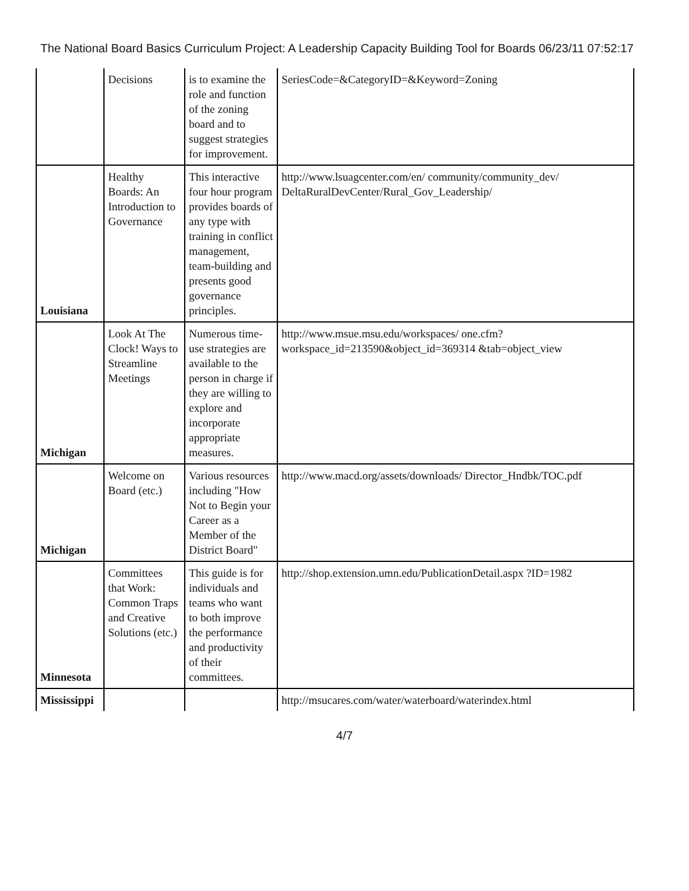The National Board Basics Curriculum Project: A Leadership Capacity Building Tool for Boards 06/23/11 07:52:17
| | Decisions | is to examine the role and function of the zoning board and to suggest strategies for improvement. | SeriesCode=&CategoryID=&Keyword=Zoning |
| Louisiana | Healthy Boards: An Introduction to Governance | This interactive four hour program provides boards of any type with training in conflict management, team-building and presents good governance principles. | http://www.lsuagcenter.com/en/ community/community_dev/ DeltaRuralDevCenter/Rural_Gov_Leadership/ |
| Michigan | Look At The Clock! Ways to Streamline Meetings | Numerous time-use strategies are available to the person in charge if they are willing to explore and incorporate appropriate measures. | http://www.msue.msu.edu/workspaces/ one.cfm?workspace_id=213590&object_id=369314 &tab=object_view |
| Michigan | Welcome on Board (etc.) | Various resources including "How Not to Begin your Career as a Member of the District Board" | http://www.macd.org/assets/downloads/ Director_Hndbk/TOC.pdf |
| Minnesota | Committees that Work: Common Traps and Creative Solutions (etc.) | This guide is for individuals and teams who want to both improve the performance and productivity of their committees. | http://shop.extension.umn.edu/PublicationDetail.aspx ?ID=1982 |
| Mississippi | | | http://msucares.com/water/waterboard/waterindex.html |
4/7